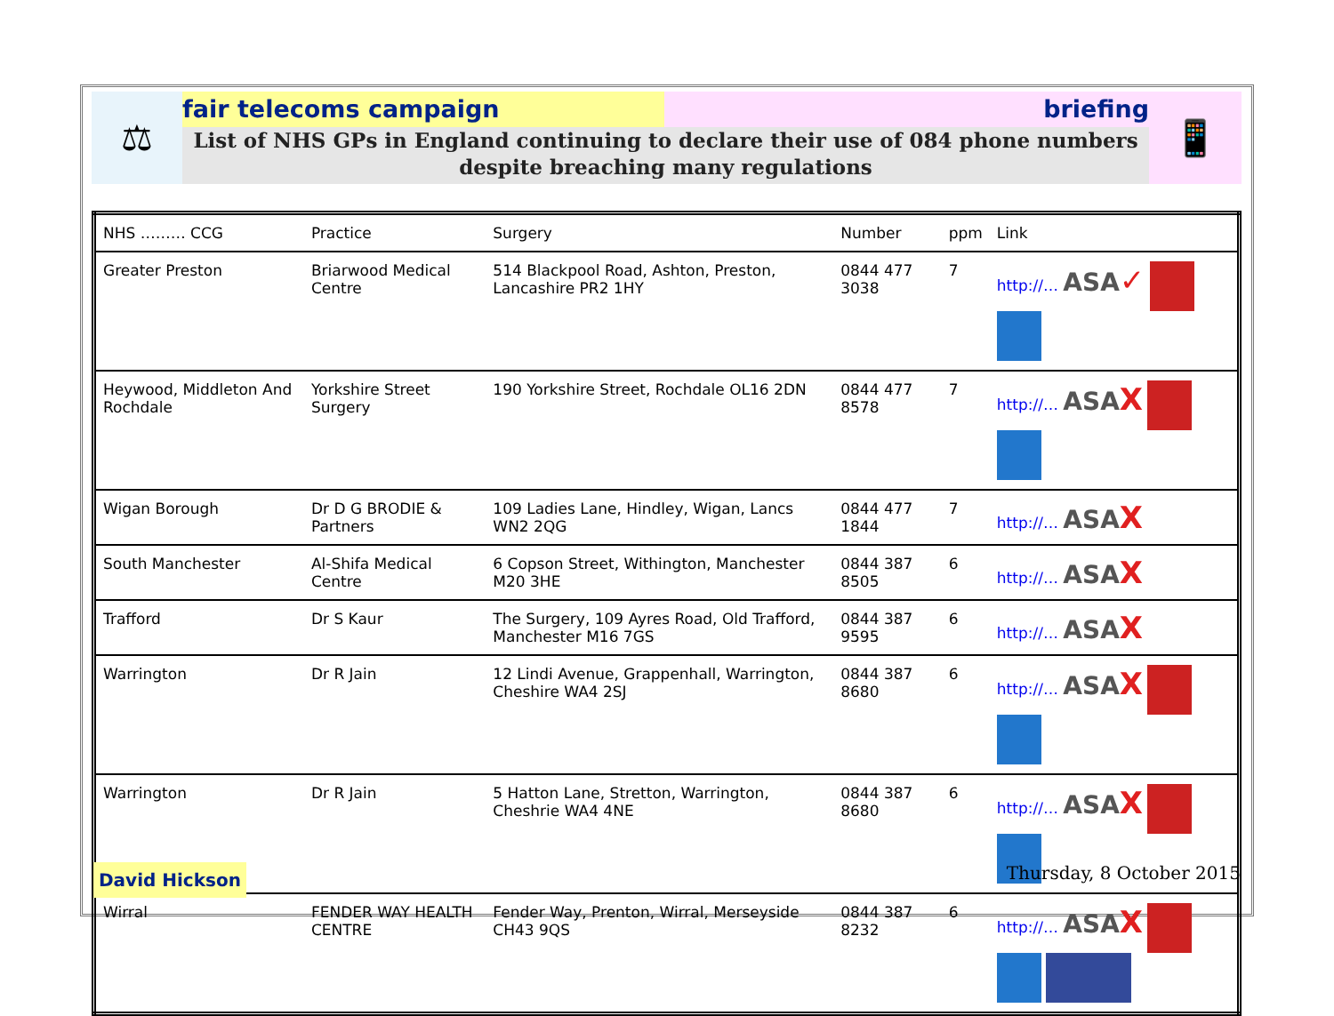⚖
fair telecoms campaign briefing
List of NHS GPs in England continuing to declare their use of 084 phone numbers
despite breaching many regulations
📱
| NHS ……… CCG | Practice | Surgery | Number | ppm | Link |
| --- | --- | --- | --- | --- | --- |
| Greater Preston | Briarwood Medical Centre | 514 Blackpool Road, Ashton, Preston, Lancashire PR2 1HY | 0844 477 3038 | 7 | http://… ASA ✓ |
| Heywood, Middleton And Rochdale | Yorkshire Street Surgery | 190 Yorkshire Street, Rochdale OL16 2DN | 0844 477 8578 | 7 | http://… ASA X |
| Wigan Borough | Dr D G BRODIE & Partners | 109 Ladies Lane, Hindley, Wigan, Lancs WN2 2QG | 0844 477 1844 | 7 | http://… ASA X |
| South Manchester | Al-Shifa Medical Centre | 6 Copson Street, Withington, Manchester M20 3HE | 0844 387 8505 | 6 | http://… ASA X |
| Trafford | Dr S Kaur | The Surgery, 109 Ayres Road, Old Trafford, Manchester M16 7GS | 0844 387 9595 | 6 | http://… ASA X |
| Warrington | Dr R Jain | 12 Lindi Avenue, Grappenhall, Warrington, Cheshire WA4 2SJ | 0844 387 8680 | 6 | http://… ASA X |
| Warrington | Dr R Jain | 5 Hatton Lane, Stretton, Warrington, Cheshrie WA4 4NE | 0844 387 8680 | 6 | http://… ASA X |
| Wirral | FENDER WAY HEALTH CENTRE | Fender Way, Prenton, Wirral, Merseyside CH43 9QS | 0844 387 8232 | 6 | http://… ASA X |
David Hickson
Thursday, 8 October 2015